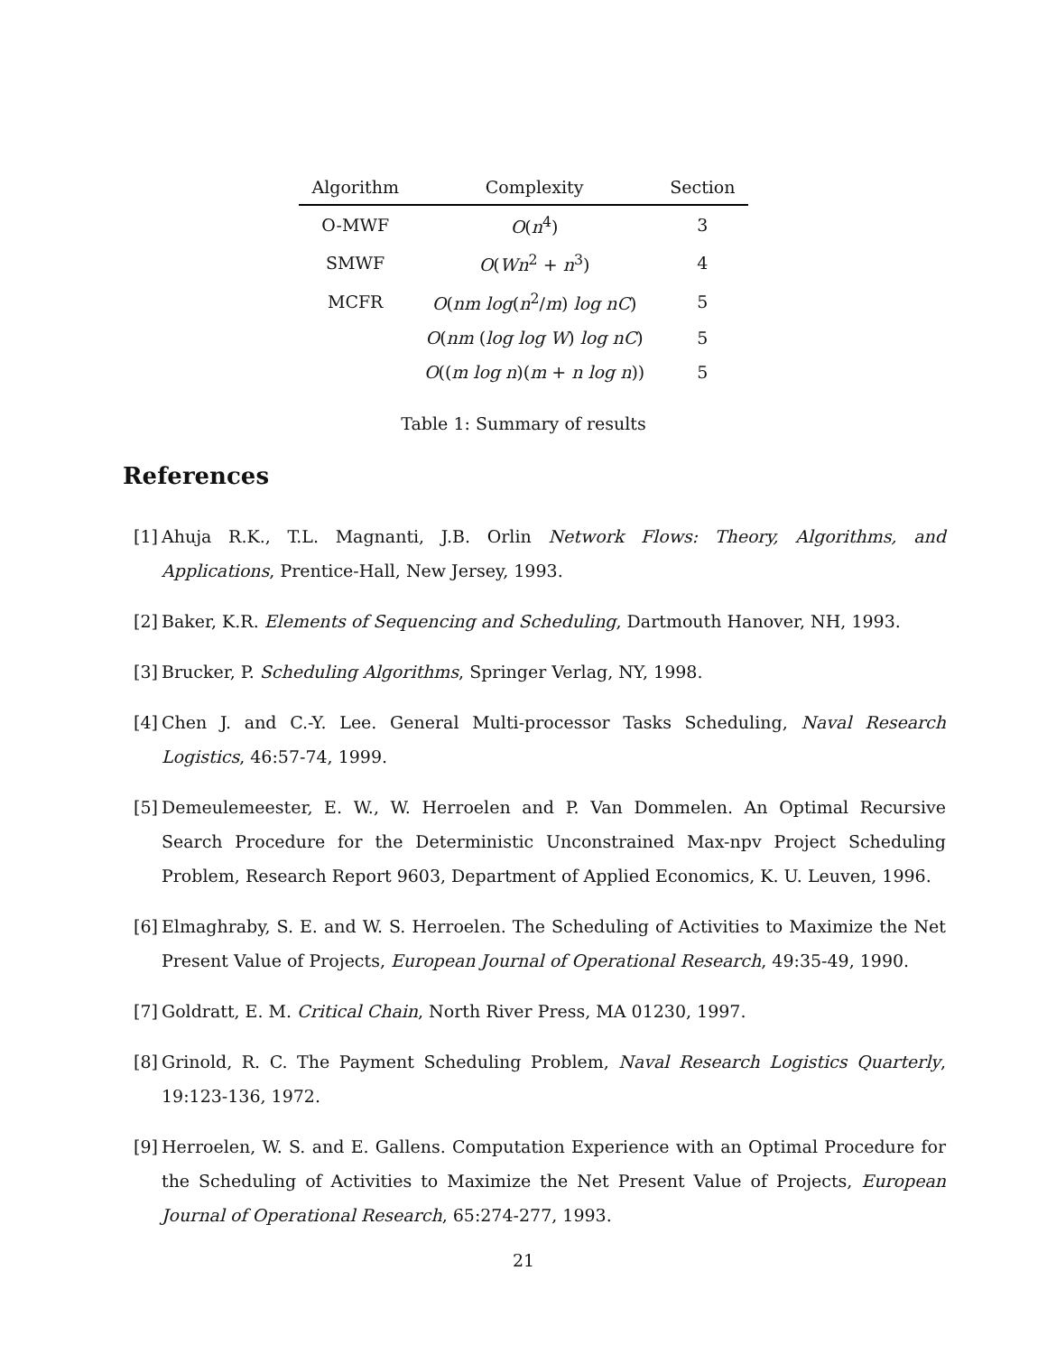| Algorithm | Complexity | Section |
| --- | --- | --- |
| O-MWF | O ( n<sup>4</sup>) | 3 |
| SMWF | O ( Wn<sup>2</sup> + n<sup>3</sup>) | 4 |
| MCFR | O ( nm log ( n<sup>2</sup>/ m ) log nC ) | 5 |
| | O ( nm ( log log W ) log nC ) | 5 |
| | O (( m log n )( m + n log n )) | 5 |
Table 1: Summary of results
References
[1]
Ahuja R.K., T.L. Magnanti, J.B. Orlin Network Flows: Theory, Algorithms, and Applications, Prentice-Hall, New Jersey, 1993.
[2]
Baker, K.R. Elements of Sequencing and Scheduling, Dartmouth Hanover, NH, 1993.
[3]
Brucker, P. Scheduling Algorithms, Springer Verlag, NY, 1998.
[4]
Chen J. and C.-Y. Lee. General Multi-processor Tasks Scheduling, Naval Research Logistics, 46:57-74, 1999.
[5]
Demeulemeester, E. W., W. Herroelen and P. Van Dommelen. An Optimal Recursive Search Procedure for the Deterministic Unconstrained Max-npv Project Scheduling Problem, Research Report 9603, Department of Applied Economics, K. U. Leuven, 1996.
[6]
Elmaghraby, S. E. and W. S. Herroelen. The Scheduling of Activities to Maximize the Net Present Value of Projects, European Journal of Operational Research, 49:35-49, 1990.
[7]
Goldratt, E. M. Critical Chain, North River Press, MA 01230, 1997.
[8]
Grinold, R. C. The Payment Scheduling Problem, Naval Research Logistics Quarterly, 19:123-136, 1972.
[9]
Herroelen, W. S. and E. Gallens. Computation Experience with an Optimal Procedure for the Scheduling of Activities to Maximize the Net Present Value of Projects, European Journal of Operational Research, 65:274-277, 1993.
21